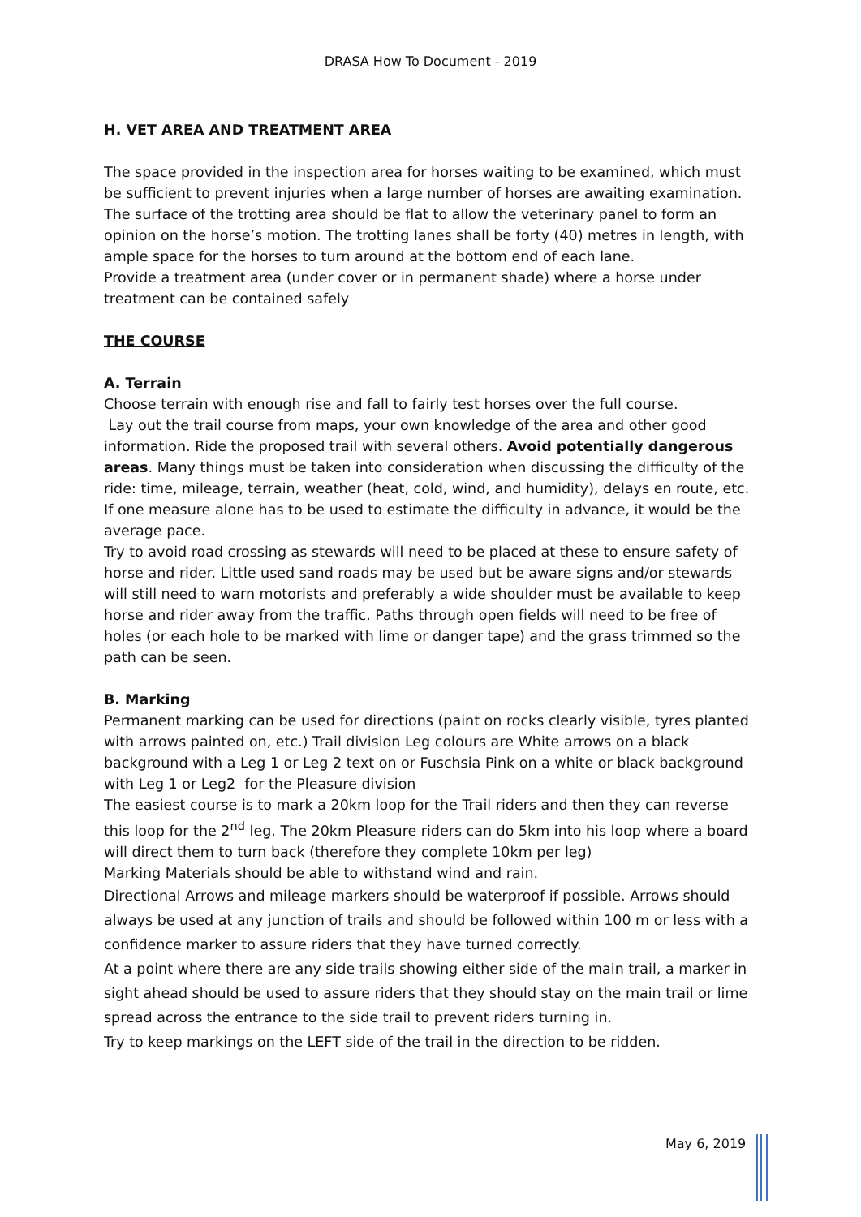DRASA How To Document - 2019
H. VET AREA AND TREATMENT AREA
The space provided in the inspection area for horses waiting to be examined, which must be sufficient to prevent injuries when a large number of horses are awaiting examination. The surface of the trotting area should be flat to allow the veterinary panel to form an opinion on the horse’s motion. The trotting lanes shall be forty (40) metres in length, with ample space for the horses to turn around at the bottom end of each lane.
Provide a treatment area (under cover or in permanent shade) where a horse under treatment can be contained safely
THE COURSE
A. Terrain
Choose terrain with enough rise and fall to fairly test horses over the full course.
Lay out the trail course from maps, your own knowledge of the area and other good information. Ride the proposed trail with several others. Avoid potentially dangerous areas. Many things must be taken into consideration when discussing the difficulty of the ride: time, mileage, terrain, weather (heat, cold, wind, and humidity), delays en route, etc. If one measure alone has to be used to estimate the difficulty in advance, it would be the average pace.
Try to avoid road crossing as stewards will need to be placed at these to ensure safety of horse and rider. Little used sand roads may be used but be aware signs and/or stewards will still need to warn motorists and preferably a wide shoulder must be available to keep horse and rider away from the traffic. Paths through open fields will need to be free of holes (or each hole to be marked with lime or danger tape) and the grass trimmed so the path can be seen.
B. Marking
Permanent marking can be used for directions (paint on rocks clearly visible, tyres planted with arrows painted on, etc.) Trail division Leg colours are White arrows on a black background with a Leg 1 or Leg 2 text on or Fuschsia Pink on a white or black background with Leg 1 or Leg2 for the Pleasure division
The easiest course is to mark a 20km loop for the Trail riders and then they can reverse this loop for the 2<sup>nd</sup> leg. The 20km Pleasure riders can do 5km into his loop where a board will direct them to turn back (therefore they complete 10km per leg)
Marking Materials should be able to withstand wind and rain.
Directional Arrows and mileage markers should be waterproof if possible. Arrows should always be used at any junction of trails and should be followed within 100 m or less with a confidence marker to assure riders that they have turned correctly.
At a point where there are any side trails showing either side of the main trail, a marker in sight ahead should be used to assure riders that they should stay on the main trail or lime spread across the entrance to the side trail to prevent riders turning in.
Try to keep markings on the LEFT side of the trail in the direction to be ridden.
May 6, 2019